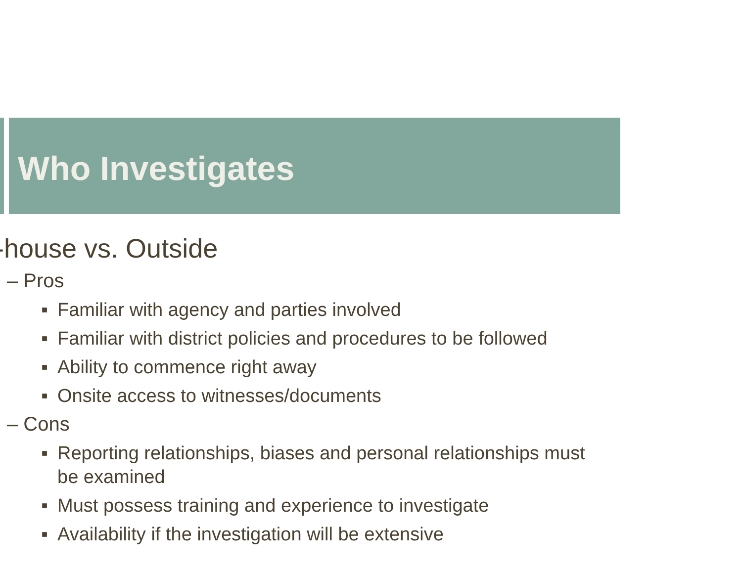Who Investigates
-house vs. Outside
– Pros
■ Familiar with agency and parties involved
■ Familiar with district policies and procedures to be followed
■ Ability to commence right away
■ Onsite access to witnesses/documents
– Cons
■ Reporting relationships, biases and personal relationships must be examined
■ Must possess training and experience to investigate
■ Availability if the investigation will be extensive